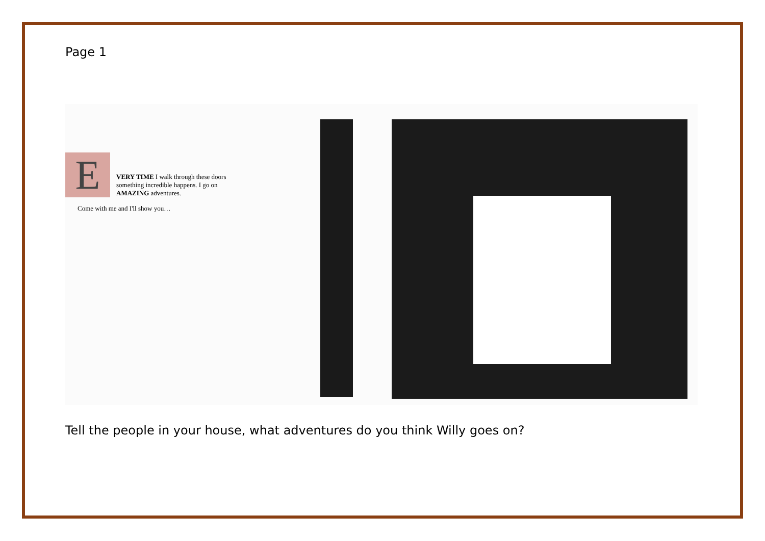Page 1
E
VERY TIME I walk through these doors
something incredible happens. I go on
AMAZING adventures.
Come with me and I'll show you…
Tell the people in your house, what adventures do you think Willy goes on?